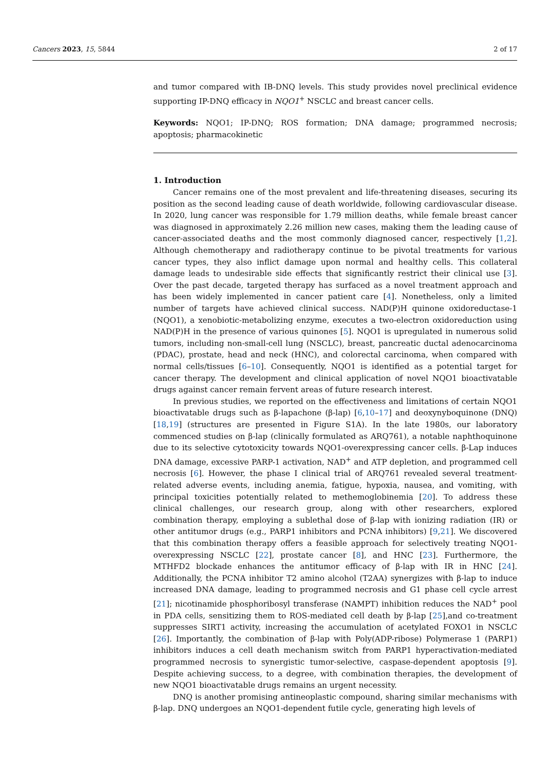Cancers 2023, 15, 5844 2 of 17
and tumor compared with IB-DNQ levels. This study provides novel preclinical evidence supporting IP-DNQ efficacy in NQO1<sup>+</sup> NSCLC and breast cancer cells.
Keywords: NQO1; IP-DNQ; ROS formation; DNA damage; programmed necrosis; apoptosis; pharmacokinetic
1. Introduction
Cancer remains one of the most prevalent and life-threatening diseases, securing its position as the second leading cause of death worldwide, following cardiovascular disease. In 2020, lung cancer was responsible for 1.79 million deaths, while female breast cancer was diagnosed in approximately 2.26 million new cases, making them the leading cause of cancer-associated deaths and the most commonly diagnosed cancer, respectively [1,2]. Although chemotherapy and radiotherapy continue to be pivotal treatments for various cancer types, they also inflict damage upon normal and healthy cells. This collateral damage leads to undesirable side effects that significantly restrict their clinical use [3]. Over the past decade, targeted therapy has surfaced as a novel treatment approach and has been widely implemented in cancer patient care [4]. Nonetheless, only a limited number of targets have achieved clinical success. NAD(P)H quinone oxidoreductase-1 (NQO1), a xenobiotic-metabolizing enzyme, executes a two-electron oxidoreduction using NAD(P)H in the presence of various quinones [5]. NQO1 is upregulated in numerous solid tumors, including non-small-cell lung (NSCLC), breast, pancreatic ductal adenocarcinoma (PDAC), prostate, head and neck (HNC), and colorectal carcinoma, when compared with normal cells/tissues [6–10]. Consequently, NQO1 is identified as a potential target for cancer therapy. The development and clinical application of novel NQO1 bioactivatable drugs against cancer remain fervent areas of future research interest.
In previous studies, we reported on the effectiveness and limitations of certain NQO1 bioactivatable drugs such as β-lapachone (β-lap) [6,10–17] and deoxynyboquinone (DNQ) [18,19] (structures are presented in Figure S1A). In the late 1980s, our laboratory commenced studies on β-lap (clinically formulated as ARQ761), a notable naphthoquinone due to its selective cytotoxicity towards NQO1-overexpressing cancer cells. β-Lap induces DNA damage, excessive PARP-1 activation, NAD<sup>+</sup> and ATP depletion, and programmed cell necrosis [6]. However, the phase I clinical trial of ARQ761 revealed several treatment-related adverse events, including anemia, fatigue, hypoxia, nausea, and vomiting, with principal toxicities potentially related to methemoglobinemia [20]. To address these clinical challenges, our research group, along with other researchers, explored combination therapy, employing a sublethal dose of β-lap with ionizing radiation (IR) or other antitumor drugs (e.g., PARP1 inhibitors and PCNA inhibitors) [9,21]. We discovered that this combination therapy offers a feasible approach for selectively treating NQO1-overexpressing NSCLC [22], prostate cancer [8], and HNC [23]. Furthermore, the MTHFD2 blockade enhances the antitumor efficacy of β-lap with IR in HNC [24]. Additionally, the PCNA inhibitor T2 amino alcohol (T2AA) synergizes with β-lap to induce increased DNA damage, leading to programmed necrosis and G1 phase cell cycle arrest [21]; nicotinamide phosphoribosyl transferase (NAMPT) inhibition reduces the NAD<sup>+</sup> pool in PDA cells, sensitizing them to ROS-mediated cell death by β-lap [25],and co-treatment suppresses SIRT1 activity, increasing the accumulation of acetylated FOXO1 in NSCLC [26]. Importantly, the combination of β-lap with Poly(ADP-ribose) Polymerase 1 (PARP1) inhibitors induces a cell death mechanism switch from PARP1 hyperactivation-mediated programmed necrosis to synergistic tumor-selective, caspase-dependent apoptosis [9]. Despite achieving success, to a degree, with combination therapies, the development of new NQO1 bioactivatable drugs remains an urgent necessity.
DNQ is another promising antineoplastic compound, sharing similar mechanisms with β-lap. DNQ undergoes an NQO1-dependent futile cycle, generating high levels of